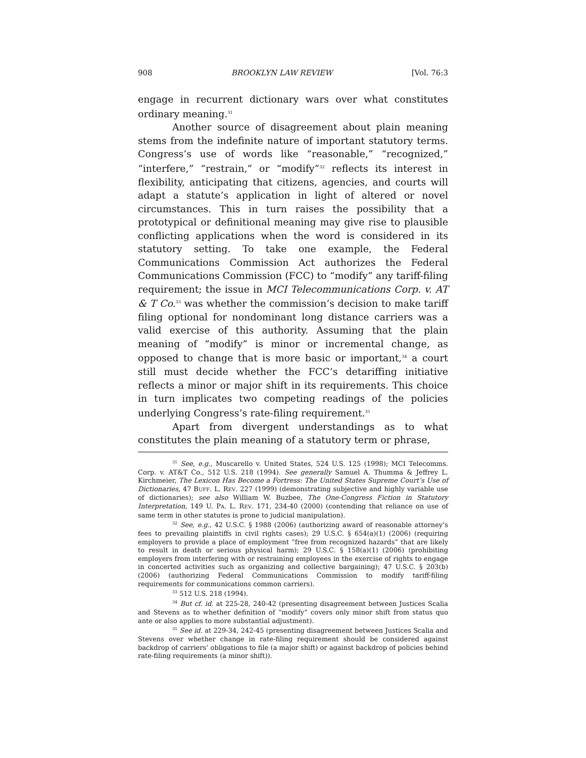908 BROOKLYN LAW REVIEW [Vol. 76:3
engage in recurrent dictionary wars over what constitutes ordinary meaning.<sup>31</sup>
Another source of disagreement about plain meaning stems from the indefinite nature of important statutory terms. Congress’s use of words like “reasonable,” “recognized,” “interfere,” “restrain,” or “modify”<sup>32</sup> reflects its interest in flexibility, anticipating that citizens, agencies, and courts will adapt a statute’s application in light of altered or novel circumstances. This in turn raises the possibility that a prototypical or definitional meaning may give rise to plausible conflicting applications when the word is considered in its statutory setting. To take one example, the Federal Communications Commission Act authorizes the Federal Communications Commission (FCC) to “modify” any tariff-filing requirement; the issue in MCI Telecommunications Corp. v. AT & T Co.<sup>33</sup> was whether the commission’s decision to make tariff filing optional for nondominant long distance carriers was a valid exercise of this authority. Assuming that the plain meaning of “modify” is minor or incremental change, as opposed to change that is more basic or important,<sup>34</sup> a court still must decide whether the FCC’s detariffing initiative reflects a minor or major shift in its requirements. This choice in turn implicates two competing readings of the policies underlying Congress’s rate-filing requirement.<sup>35</sup>
Apart from divergent understandings as to what constitutes the plain meaning of a statutory term or phrase,
<sup>31</sup> See, e.g., Muscarello v. United States, 524 U.S. 125 (1998); MCI Telecomms. Corp. v. AT&T Co., 512 U.S. 218 (1994). See generally Samuel A. Thumma & Jeffrey L. Kirchmeier, The Lexicon Has Become a Fortress: The United States Supreme Court’s Use of Dictionaries, 47 BUFF. L. REV. 227 (1999) (demonstrating subjective and highly variable use of dictionaries); see also William W. Buzbee, The One-Congress Fiction in Statutory Interpretation, 149 U. PA. L. REV. 171, 234-40 (2000) (contending that reliance on use of same term in other statutes is prone to judicial manipulation).
<sup>32</sup> See, e.g., 42 U.S.C. § 1988 (2006) (authorizing award of reasonable attorney’s fees to prevailing plaintiffs in civil rights cases); 29 U.S.C. § 654(a)(1) (2006) (requiring employers to provide a place of employment “free from recognized hazards” that are likely to result in death or serious physical harm); 29 U.S.C. § 158(a)(1) (2006) (prohibiting employers from interfering with or restraining employees in the exercise of rights to engage in concerted activities such as organizing and collective bargaining); 47 U.S.C. § 203(b) (2006) (authorizing Federal Communications Commission to modify tariff-filing requirements for communications common carriers).
<sup>33</sup> 512 U.S. 218 (1994).
<sup>34</sup> But cf. id. at 225-28, 240-42 (presenting disagreement between Justices Scalia and Stevens as to whether definition of “modify” covers only minor shift from status quo ante or also applies to more substantial adjustment).
<sup>35</sup> See id. at 229-34, 242-45 (presenting disagreement between Justices Scalia and Stevens over whether change in rate-filing requirement should be considered against backdrop of carriers’ obligations to file (a major shift) or against backdrop of policies behind rate-filing requirements (a minor shift)).